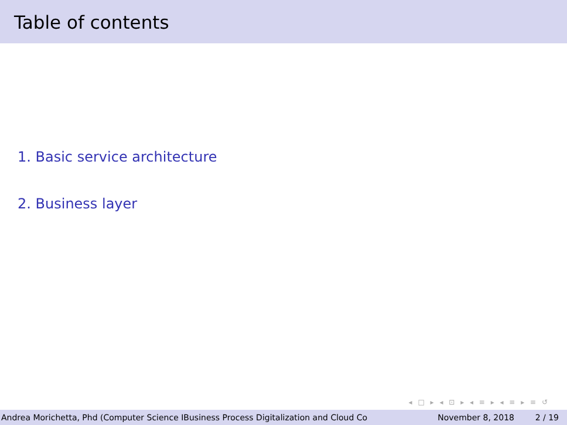Table of contents
1. Basic service architecture
2. Business layer
◂ □ ▸ ◂ ⊡ ▸ ◂ ≡ ▸ ◂ ≡ ▸ ≡ ↺
Andrea Morichetta, Phd (Computer Science IBusiness Process Digitalization and Cloud Co November 8, 2018 2 / 19